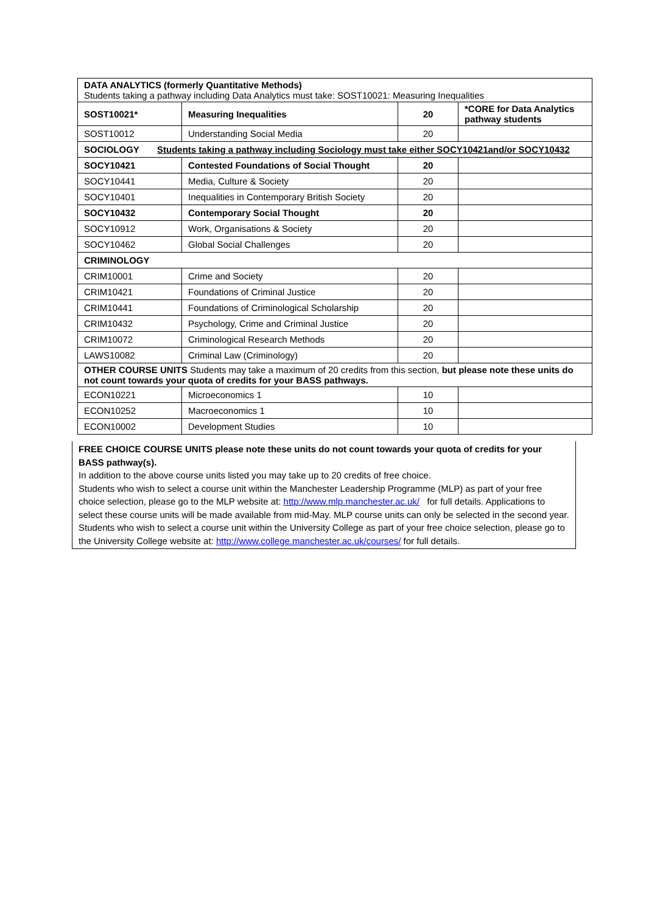| DATA ANALYTICS (formerly Quantitative Methods) Students taking a pathway including Data Analytics must take: SOST10021: Measuring Inequalities | | | |
| SOST10021* | Measuring Inequalities | 20 | *CORE for Data Analytics pathway students |
| SOST10012 | Understanding Social Media | 20 | |
| SOCIOLOGY Students taking a pathway including Sociology must take either SOCY10421and/or SOCY10432 | | | |
| SOCY10421 | Contested Foundations of Social Thought | 20 | |
| SOCY10441 | Media, Culture & Society | 20 | |
| SOCY10401 | Inequalities in Contemporary British Society | 20 | |
| SOCY10432 | Contemporary Social Thought | 20 | |
| SOCY10912 | Work, Organisations & Society | 20 | |
| SOCY10462 | Global Social Challenges | 20 | |
| CRIMINOLOGY | | | |
| CRIM10001 | Crime and Society | 20 | |
| CRIM10421 | Foundations of Criminal Justice | 20 | |
| CRIM10441 | Foundations of Criminological Scholarship | 20 | |
| CRIM10432 | Psychology, Crime and Criminal Justice | 20 | |
| CRIM10072 | Criminological Research Methods | 20 | |
| LAWS10082 | Criminal Law (Criminology) | 20 | |
| OTHER COURSE UNITS Students may take a maximum of 20 credits from this section, but please note these units do not count towards your quota of credits for your BASS pathways. | | | |
| ECON10221 | Microeconomics 1 | 10 | |
| ECON10252 | Macroeconomics 1 | 10 | |
| ECON10002 | Development Studies | 10 | |
FREE CHOICE COURSE UNITS please note these units do not count towards your quota of credits for your BASS pathway(s).
In addition to the above course units listed you may take up to 20 credits of free choice.
Students who wish to select a course unit within the Manchester Leadership Programme (MLP) as part of your free choice selection, please go to the MLP website at: http://www.mlp.manchester.ac.uk/ for full details. Applications to select these course units will be made available from mid-May. MLP course units can only be selected in the second year.
Students who wish to select a course unit within the University College as part of your free choice selection, please go to the University College website at: http://www.college.manchester.ac.uk/courses/ for full details.